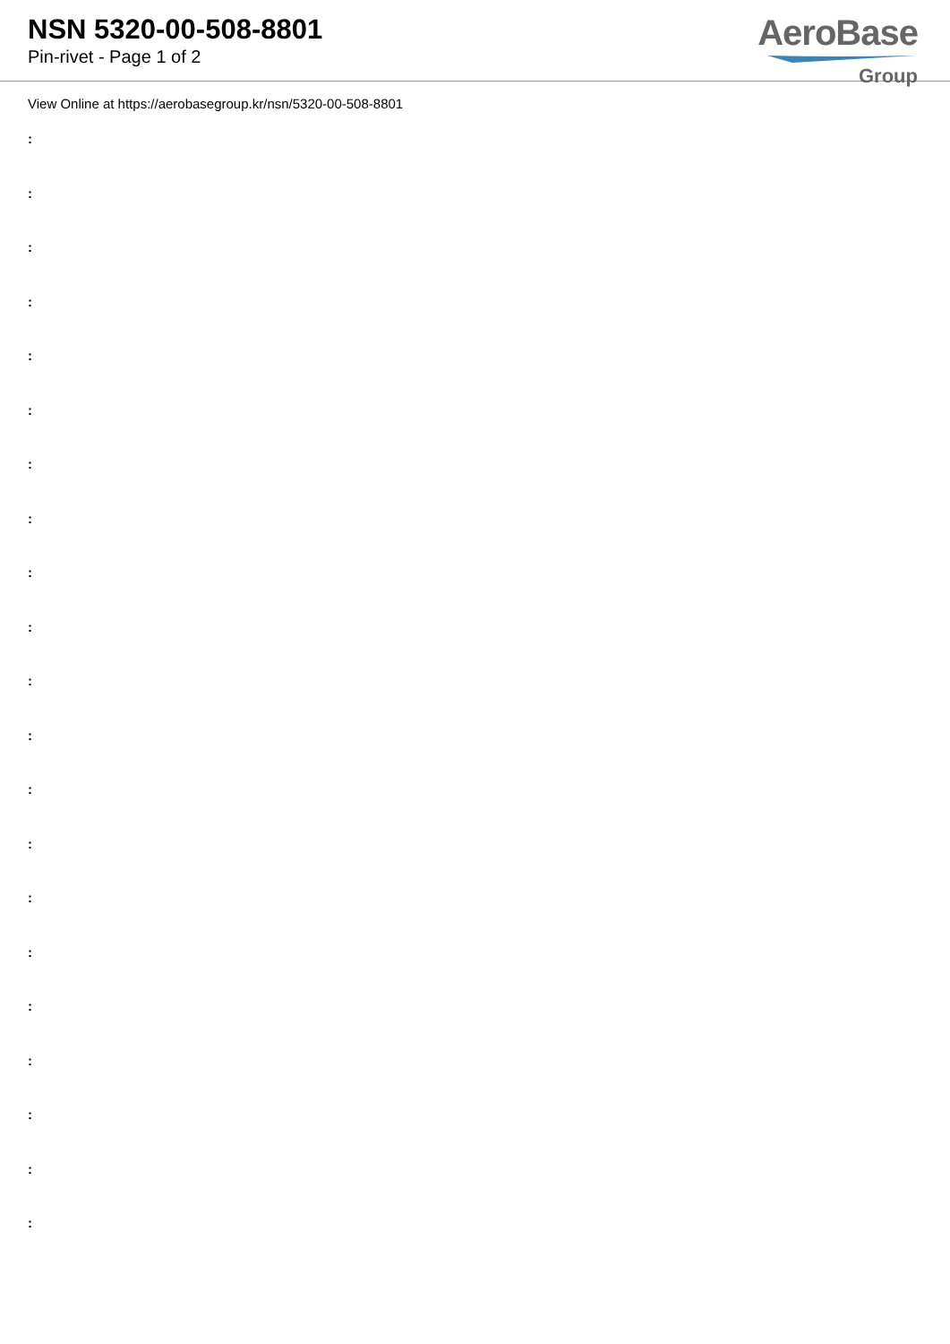NSN 5320-00-508-8801
Pin-rivet - Page 1 of 2
AeroBase
Group
View Online at https://aerobasegroup.kr/nsn/5320-00-508-8801
:
:
:
:
:
:
:
:
:
:
:
:
:
:
:
:
:
:
:
:
: